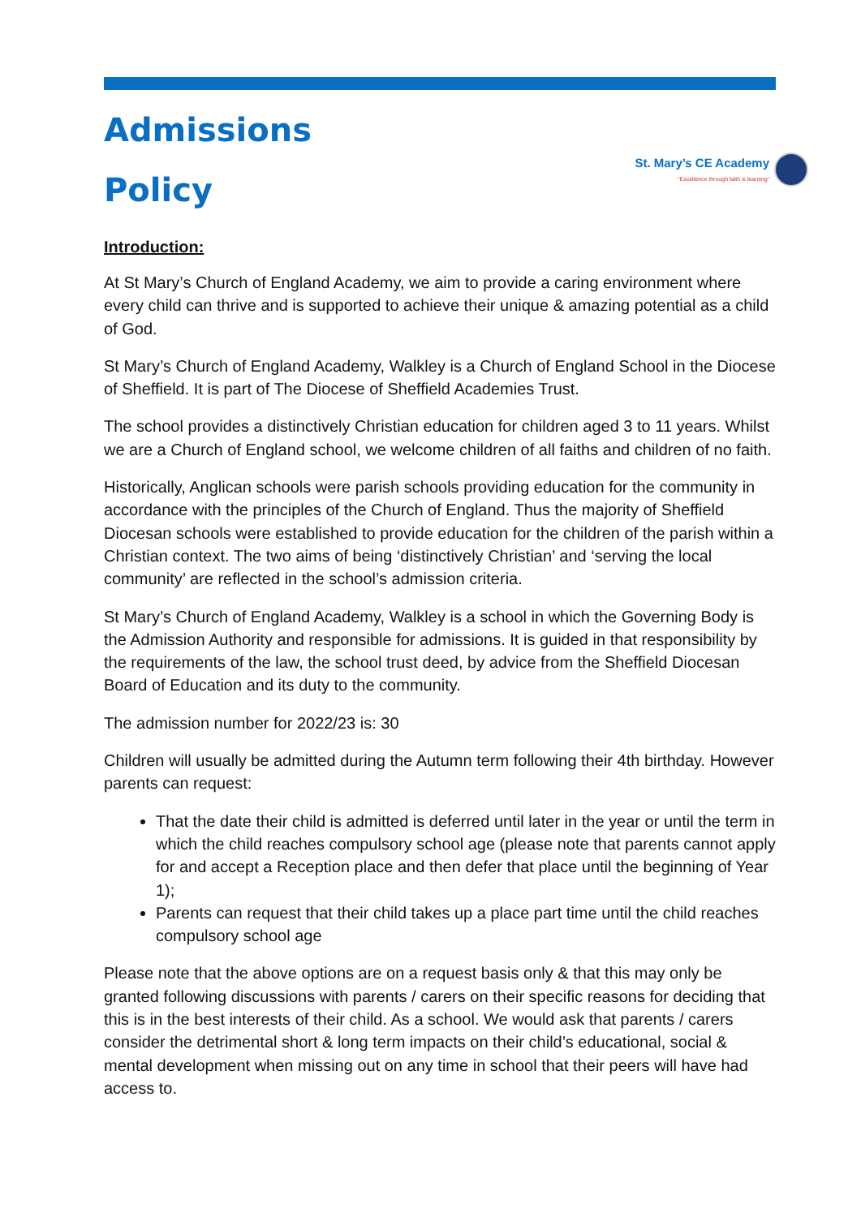Admissions
Policy
St. Mary’s CE Academy
“Excellence through faith & learning”
Introduction:
At St Mary’s Church of England Academy, we aim to provide a caring environment where every child can thrive and is supported to achieve their unique & amazing potential as a child of God.
St Mary’s Church of England Academy, Walkley is a Church of England School in the Diocese of Sheffield. It is part of The Diocese of Sheffield Academies Trust.
The school provides a distinctively Christian education for children aged 3 to 11 years. Whilst we are a Church of England school, we welcome children of all faiths and children of no faith.
Historically, Anglican schools were parish schools providing education for the community in accordance with the principles of the Church of England. Thus the majority of Sheffield Diocesan schools were established to provide education for the children of the parish within a Christian context. The two aims of being ‘distinctively Christian’ and ‘serving the local community’ are reflected in the school’s admission criteria.
St Mary’s Church of England Academy, Walkley is a school in which the Governing Body is the Admission Authority and responsible for admissions. It is guided in that responsibility by the requirements of the law, the school trust deed, by advice from the Sheffield Diocesan Board of Education and its duty to the community.
The admission number for 2022/23 is: 30
Children will usually be admitted during the Autumn term following their 4th birthday. However parents can request:
That the date their child is admitted is deferred until later in the year or until the term in which the child reaches compulsory school age (please note that parents cannot apply for and accept a Reception place and then defer that place until the beginning of Year 1);
Parents can request that their child takes up a place part time until the child reaches compulsory school age
Please note that the above options are on a request basis only & that this may only be granted following discussions with parents / carers on their specific reasons for deciding that this is in the best interests of their child. As a school. We would ask that parents / carers consider the detrimental short & long term impacts on their child’s educational, social & mental development when missing out on any time in school that their peers will have had access to.